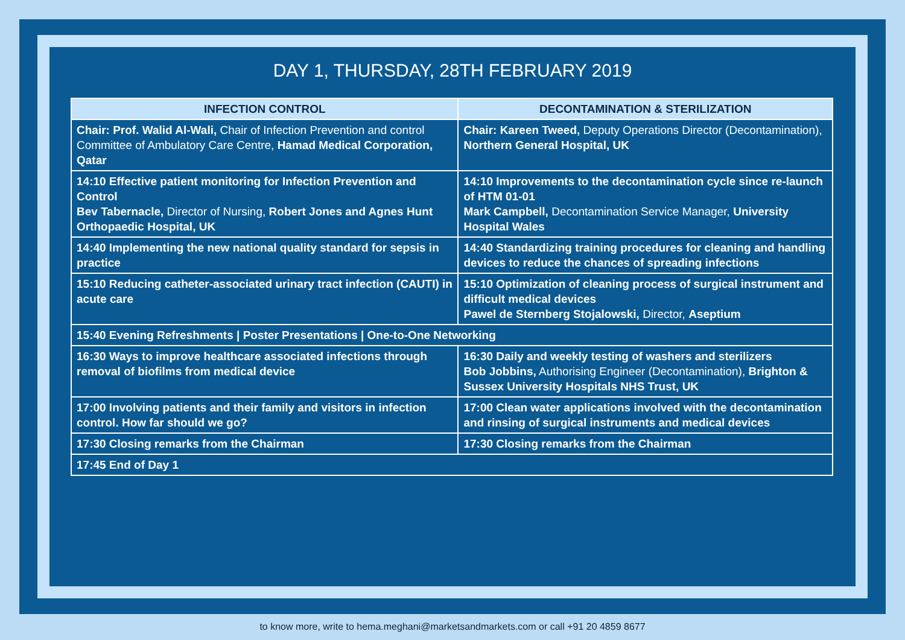DAY 1, THURSDAY, 28TH FEBRUARY 2019
| INFECTION CONTROL | DECONTAMINATION & STERILIZATION |
| --- | --- |
| Chair: Prof. Walid Al-Wali, Chair of Infection Prevention and control Committee of Ambulatory Care Centre, Hamad Medical Corporation, Qatar | Chair: Kareen Tweed, Deputy Operations Director (Decontamination), Northern General Hospital, UK |
| 14:10 Effective patient monitoring for Infection Prevention and Control Bev Tabernacle, Director of Nursing, Robert Jones and Agnes Hunt Orthopaedic Hospital, UK | 14:10 Improvements to the decontamination cycle since re-launch of HTM 01-01 Mark Campbell, Decontamination Service Manager, University Hospital Wales |
| 14:40 Implementing the new national quality standard for sepsis in practice | 14:40 Standardizing training procedures for cleaning and handling devices to reduce the chances of spreading infections |
| 15:10 Reducing catheter-associated urinary tract infection (CAUTI) in acute care | 15:10 Optimization of cleaning process of surgical instrument and difficult medical devices Pawel de Sternberg Stojalowski, Director, Aseptium |
| 15:40 Evening Refreshments / Poster Presentations / One-to-One Networking | |
| 16:30 Ways to improve healthcare associated infections through removal of biofilms from medical device | 16:30 Daily and weekly testing of washers and sterilizers Bob Jobbins, Authorising Engineer (Decontamination), Brighton & Sussex University Hospitals NHS Trust, UK |
| 17:00 Involving patients and their family and visitors in infection control. How far should we go? | 17:00 Clean water applications involved with the decontamination and rinsing of surgical instruments and medical devices |
| 17:30 Closing remarks from the Chairman | 17:30 Closing remarks from the Chairman |
| 17:45 End of Day 1 | |
to know more, write to hema.meghani@marketsandmarkets.com or call +91 20 4859 8677